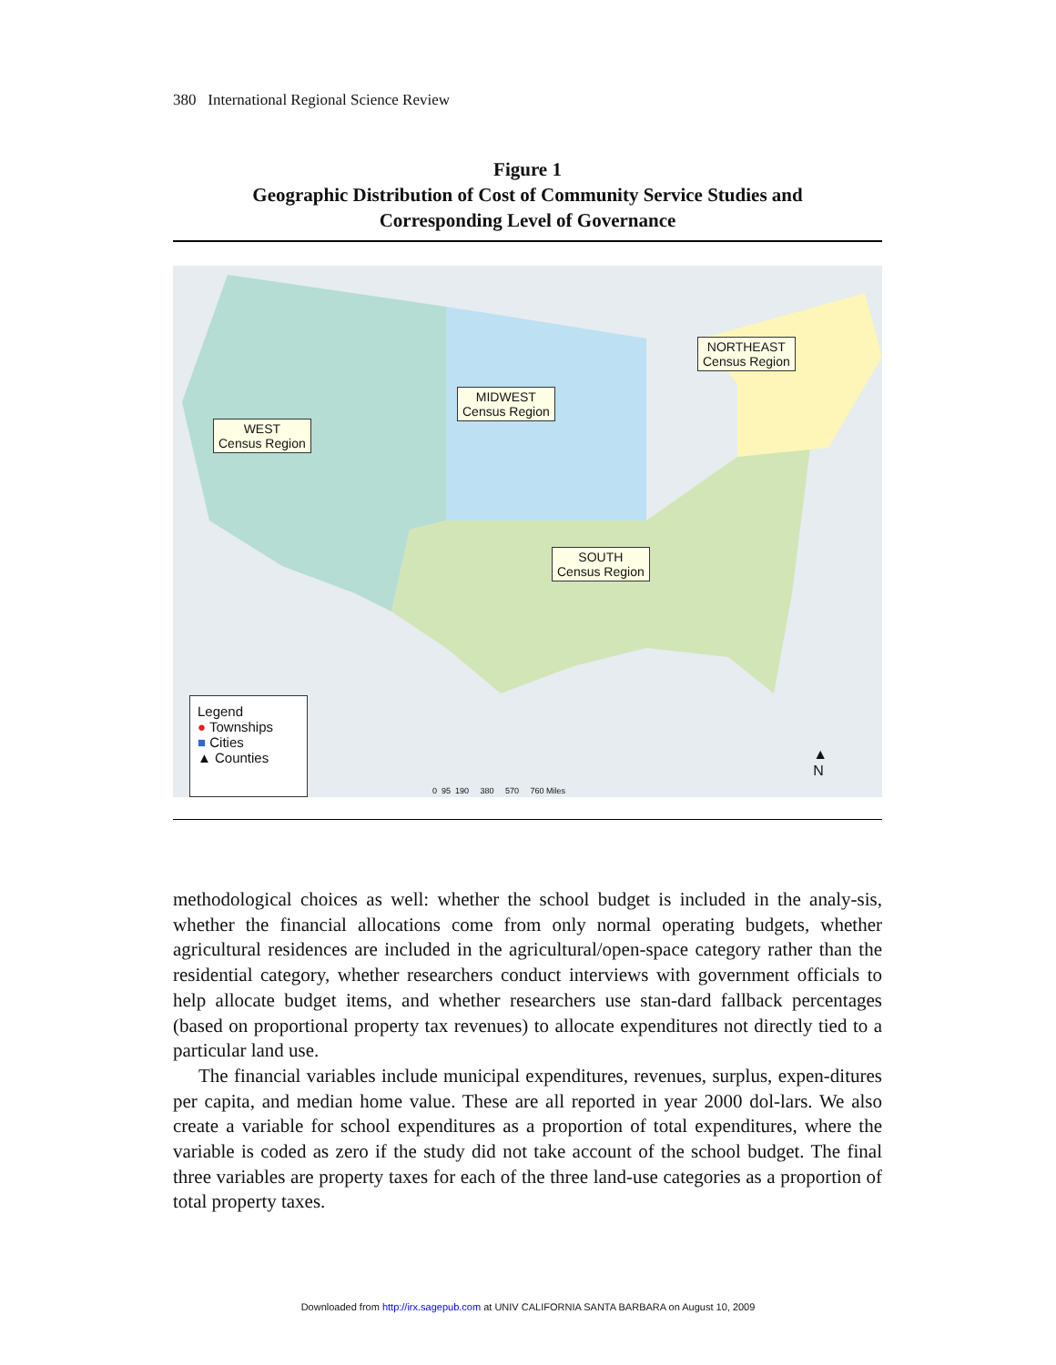380 International Regional Science Review
Figure 1
Geographic Distribution of Cost of Community Service Studies and
Corresponding Level of Governance
WEST
Census Region
MIDWEST
Census Region
NORTHEAST
Census Region
SOUTH
Census Region
Legend
● Townships
■ Cities
▲ Counties
0 95 190 380 570 760 Miles
▲
N
methodological choices as well: whether the school budget is included in the analy-sis, whether the financial allocations come from only normal operating budgets, whether agricultural residences are included in the agricultural/open-space category rather than the residential category, whether researchers conduct interviews with government officials to help allocate budget items, and whether researchers use stan-dard fallback percentages (based on proportional property tax revenues) to allocate expenditures not directly tied to a particular land use.
The financial variables include municipal expenditures, revenues, surplus, expen-ditures per capita, and median home value. These are all reported in year 2000 dol-lars. We also create a variable for school expenditures as a proportion of total expenditures, where the variable is coded as zero if the study did not take account of the school budget. The final three variables are property taxes for each of the three land-use categories as a proportion of total property taxes.
Downloaded from http://irx.sagepub.com at UNIV CALIFORNIA SANTA BARBARA on August 10, 2009